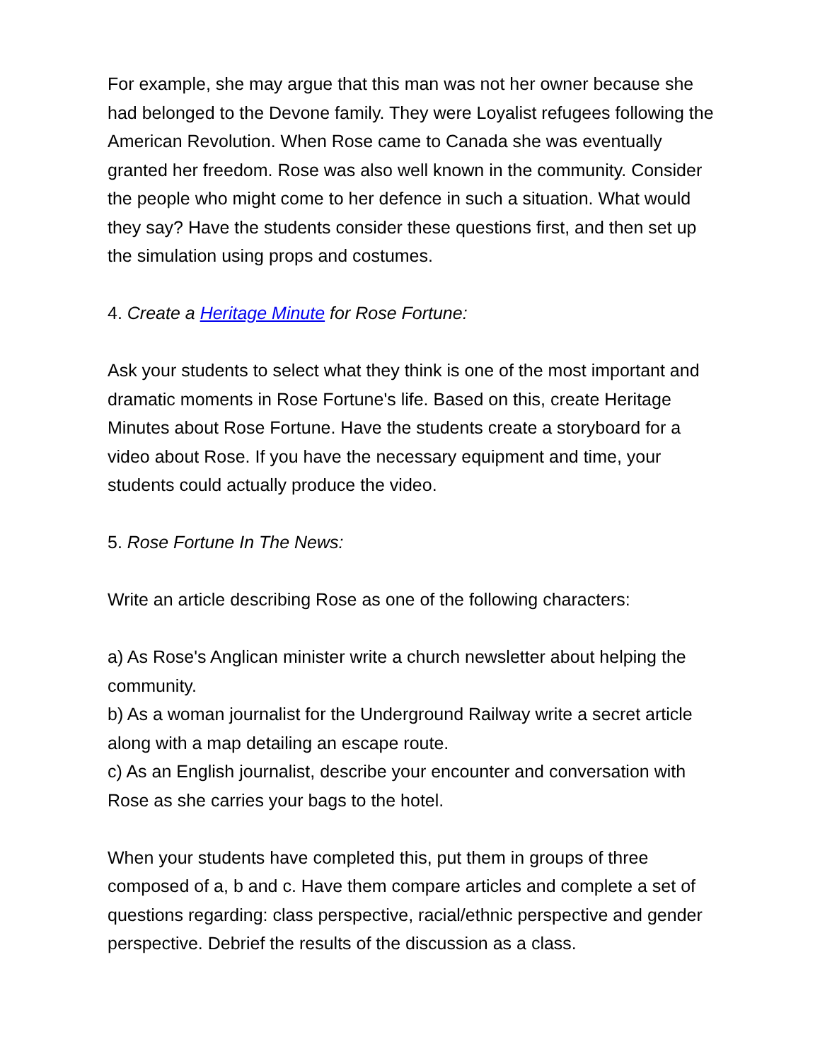For example, she may argue that this man was not her owner because she had belonged to the Devone family. They were Loyalist refugees following the American Revolution. When Rose came to Canada she was eventually granted her freedom. Rose was also well known in the community. Consider the people who might come to her defence in such a situation. What would they say? Have the students consider these questions first, and then set up the simulation using props and costumes.
4. Create a Heritage Minute for Rose Fortune:
Ask your students to select what they think is one of the most important and dramatic moments in Rose Fortune's life. Based on this, create Heritage Minutes about Rose Fortune. Have the students create a storyboard for a video about Rose. If you have the necessary equipment and time, your students could actually produce the video.
5. Rose Fortune In The News:
Write an article describing Rose as one of the following characters:
a) As Rose's Anglican minister write a church newsletter about helping the community.
b) As a woman journalist for the Underground Railway write a secret article along with a map detailing an escape route.
c) As an English journalist, describe your encounter and conversation with Rose as she carries your bags to the hotel.
When your students have completed this, put them in groups of three composed of a, b and c. Have them compare articles and complete a set of questions regarding: class perspective, racial/ethnic perspective and gender perspective. Debrief the results of the discussion as a class.